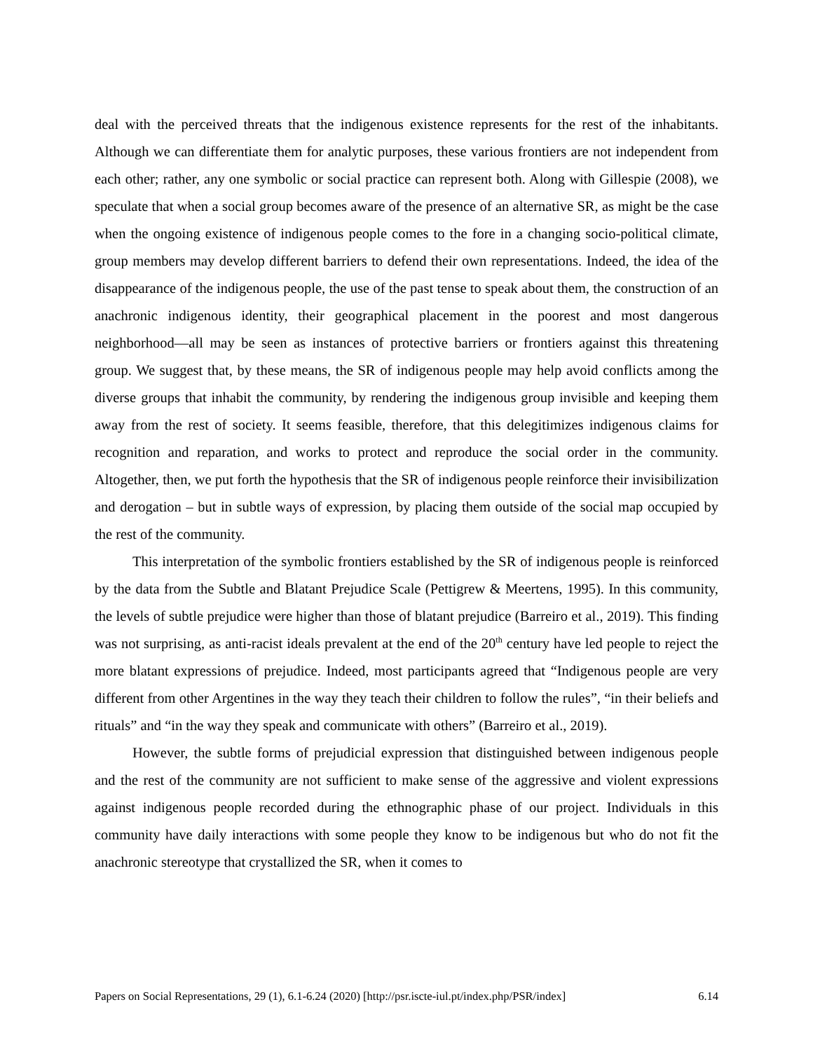deal with the perceived threats that the indigenous existence represents for the rest of the inhabitants. Although we can differentiate them for analytic purposes, these various frontiers are not independent from each other; rather, any one symbolic or social practice can represent both. Along with Gillespie (2008), we speculate that when a social group becomes aware of the presence of an alternative SR, as might be the case when the ongoing existence of indigenous people comes to the fore in a changing socio-political climate, group members may develop different barriers to defend their own representations. Indeed, the idea of the disappearance of the indigenous people, the use of the past tense to speak about them, the construction of an anachronic indigenous identity, their geographical placement in the poorest and most dangerous neighborhood—all may be seen as instances of protective barriers or frontiers against this threatening group. We suggest that, by these means, the SR of indigenous people may help avoid conflicts among the diverse groups that inhabit the community, by rendering the indigenous group invisible and keeping them away from the rest of society. It seems feasible, therefore, that this delegitimizes indigenous claims for recognition and reparation, and works to protect and reproduce the social order in the community. Altogether, then, we put forth the hypothesis that the SR of indigenous people reinforce their invisibilization and derogation – but in subtle ways of expression, by placing them outside of the social map occupied by the rest of the community.
This interpretation of the symbolic frontiers established by the SR of indigenous people is reinforced by the data from the Subtle and Blatant Prejudice Scale (Pettigrew & Meertens, 1995). In this community, the levels of subtle prejudice were higher than those of blatant prejudice (Barreiro et al., 2019). This finding was not surprising, as anti-racist ideals prevalent at the end of the 20<sup>th</sup> century have led people to reject the more blatant expressions of prejudice. Indeed, most participants agreed that “Indigenous people are very different from other Argentines in the way they teach their children to follow the rules”, “in their beliefs and rituals” and “in the way they speak and communicate with others” (Barreiro et al., 2019).
However, the subtle forms of prejudicial expression that distinguished between indigenous people and the rest of the community are not sufficient to make sense of the aggressive and violent expressions against indigenous people recorded during the ethnographic phase of our project. Individuals in this community have daily interactions with some people they know to be indigenous but who do not fit the anachronic stereotype that crystallized the SR, when it comes to
Papers on Social Representations, 29 (1), 6.1-6.24 (2020) [http://psr.iscte-iul.pt/index.php/PSR/index] 6.14